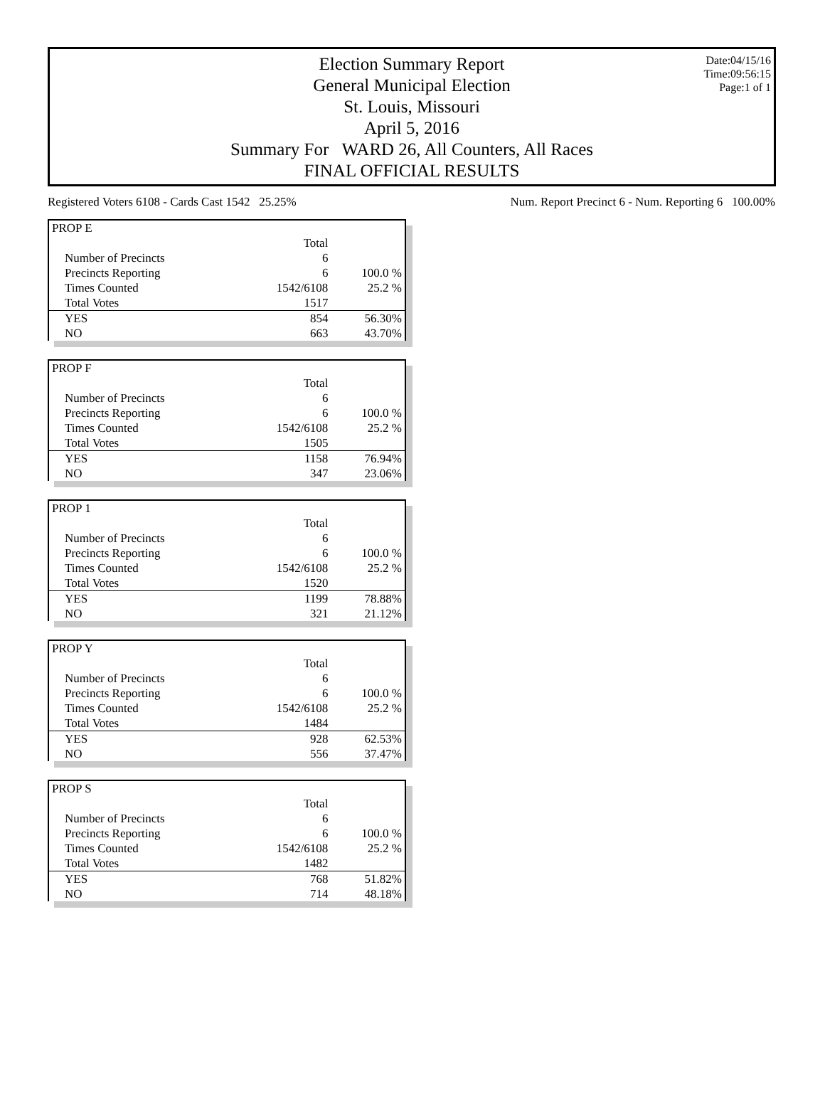Date:04/15/16
Time:09:56:15
Page:1 of 1
Election Summary Report
General Municipal Election
St. Louis, Missouri
April 5, 2016
Summary For WARD 26, All Counters, All Races
FINAL OFFICIAL RESULTS
Registered Voters 6108 - Cards Cast 1542 25.25% Num. Report Precinct 6 - Num. Reporting 6 100.00%
| PROP E | | |
| | Total | |
| Number of Precincts | 6 | |
| Precincts Reporting | 6 | 100.0 % |
| Times Counted | 1542/6108 | 25.2 % |
| Total Votes | 1517 | |
| YES | 854 | 56.30% |
| NO | 663 | 43.70% |
| PROP F | | |
| | Total | |
| Number of Precincts | 6 | |
| Precincts Reporting | 6 | 100.0 % |
| Times Counted | 1542/6108 | 25.2 % |
| Total Votes | 1505 | |
| YES | 1158 | 76.94% |
| NO | 347 | 23.06% |
| PROP 1 | | |
| | Total | |
| Number of Precincts | 6 | |
| Precincts Reporting | 6 | 100.0 % |
| Times Counted | 1542/6108 | 25.2 % |
| Total Votes | 1520 | |
| YES | 1199 | 78.88% |
| NO | 321 | 21.12% |
| PROP Y | | |
| | Total | |
| Number of Precincts | 6 | |
| Precincts Reporting | 6 | 100.0 % |
| Times Counted | 1542/6108 | 25.2 % |
| Total Votes | 1484 | |
| YES | 928 | 62.53% |
| NO | 556 | 37.47% |
| PROP S | | |
| | Total | |
| Number of Precincts | 6 | |
| Precincts Reporting | 6 | 100.0 % |
| Times Counted | 1542/6108 | 25.2 % |
| Total Votes | 1482 | |
| YES | 768 | 51.82% |
| NO | 714 | 48.18% |